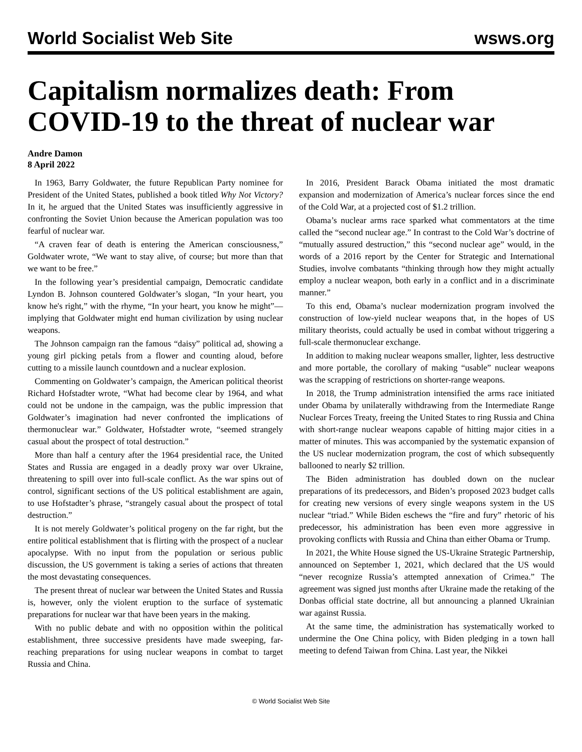World Socialist Web Site wsws.org
Capitalism normalizes death: From COVID-19 to the threat of nuclear war
Andre Damon
8 April 2022
In 1963, Barry Goldwater, the future Republican Party nominee for President of the United States, published a book titled Why Not Victory? In it, he argued that the United States was insufficiently aggressive in confronting the Soviet Union because the American population was too fearful of nuclear war.
“A craven fear of death is entering the American consciousness,” Goldwater wrote, “We want to stay alive, of course; but more than that we want to be free.”
In the following year’s presidential campaign, Democratic candidate Lyndon B. Johnson countered Goldwater’s slogan, “In your heart, you know he's right,” with the rhyme, “In your heart, you know he might”—implying that Goldwater might end human civilization by using nuclear weapons.
The Johnson campaign ran the famous “daisy” political ad, showing a young girl picking petals from a flower and counting aloud, before cutting to a missile launch countdown and a nuclear explosion.
Commenting on Goldwater’s campaign, the American political theorist Richard Hofstadter wrote, “What had become clear by 1964, and what could not be undone in the campaign, was the public impression that Goldwater’s imagination had never confronted the implications of thermonuclear war.” Goldwater, Hofstadter wrote, “seemed strangely casual about the prospect of total destruction.”
More than half a century after the 1964 presidential race, the United States and Russia are engaged in a deadly proxy war over Ukraine, threatening to spill over into full-scale conflict. As the war spins out of control, significant sections of the US political establishment are again, to use Hofstadter’s phrase, “strangely casual about the prospect of total destruction.”
It is not merely Goldwater’s political progeny on the far right, but the entire political establishment that is flirting with the prospect of a nuclear apocalypse. With no input from the population or serious public discussion, the US government is taking a series of actions that threaten the most devastating consequences.
The present threat of nuclear war between the United States and Russia is, however, only the violent eruption to the surface of systematic preparations for nuclear war that have been years in the making.
With no public debate and with no opposition within the political establishment, three successive presidents have made sweeping, far-reaching preparations for using nuclear weapons in combat to target Russia and China.
In 2016, President Barack Obama initiated the most dramatic expansion and modernization of America’s nuclear forces since the end of the Cold War, at a projected cost of $1.2 trillion.
Obama’s nuclear arms race sparked what commentators at the time called the “second nuclear age.” In contrast to the Cold War’s doctrine of “mutually assured destruction,” this “second nuclear age” would, in the words of a 2016 report by the Center for Strategic and International Studies, involve combatants “thinking through how they might actually employ a nuclear weapon, both early in a conflict and in a discriminate manner.”
To this end, Obama’s nuclear modernization program involved the construction of low-yield nuclear weapons that, in the hopes of US military theorists, could actually be used in combat without triggering a full-scale thermonuclear exchange.
In addition to making nuclear weapons smaller, lighter, less destructive and more portable, the corollary of making “usable” nuclear weapons was the scrapping of restrictions on shorter-range weapons.
In 2018, the Trump administration intensified the arms race initiated under Obama by unilaterally withdrawing from the Intermediate Range Nuclear Forces Treaty, freeing the United States to ring Russia and China with short-range nuclear weapons capable of hitting major cities in a matter of minutes. This was accompanied by the systematic expansion of the US nuclear modernization program, the cost of which subsequently ballooned to nearly $2 trillion.
The Biden administration has doubled down on the nuclear preparations of its predecessors, and Biden’s proposed 2023 budget calls for creating new versions of every single weapons system in the US nuclear “triad.” While Biden eschews the “fire and fury” rhetoric of his predecessor, his administration has been even more aggressive in provoking conflicts with Russia and China than either Obama or Trump.
In 2021, the White House signed the US-Ukraine Strategic Partnership, announced on September 1, 2021, which declared that the US would “never recognize Russia’s attempted annexation of Crimea.” The agreement was signed just months after Ukraine made the retaking of the Donbas official state doctrine, all but announcing a planned Ukrainian war against Russia.
At the same time, the administration has systematically worked to undermine the One China policy, with Biden pledging in a town hall meeting to defend Taiwan from China. Last year, the Nikkei
© World Socialist Web Site